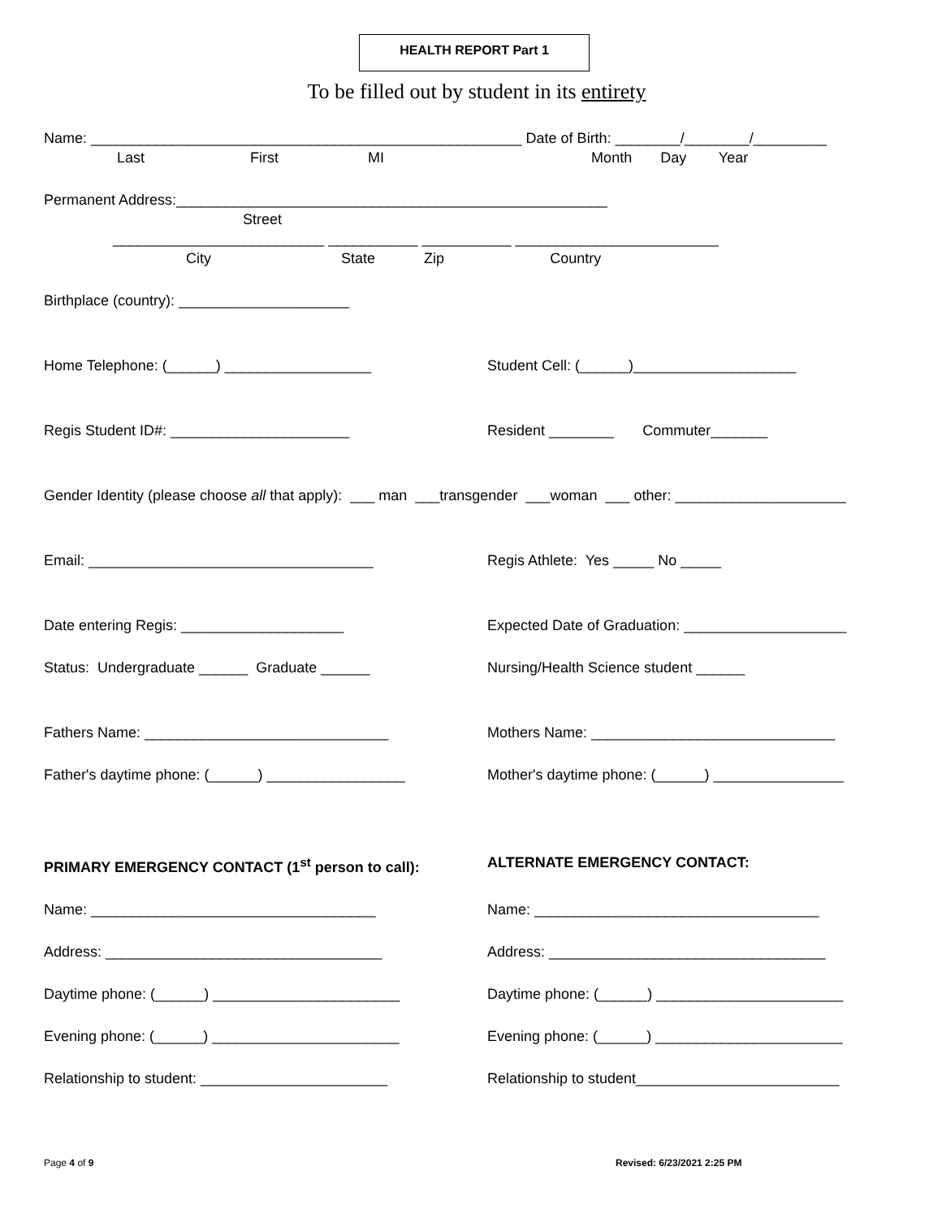HEALTH REPORT Part 1
To be filled out by student in its entirety
Name: _____________________________________________________ Date of Birth: ________/________/_________
Last First MI Month Day Year
Permanent Address:_____________________________________________________
Street
__________________________ ___________ ___________ _________________________
City State Zip Country
Birthplace (country): _____________________
Home Telephone: (______) __________________
Student Cell: (______)____________________
Regis Student ID#: ______________________
Resident ________ Commuter_______
Gender Identity (please choose all that apply): ___ man ___transgender ___woman ___ other: _____________________
Email: ___________________________________
Regis Athlete: Yes _____ No _____
Date entering Regis: ____________________
Expected Date of Graduation: ____________________
Status: Undergraduate ______ Graduate ______
Nursing/Health Science student ______
Fathers Name: ______________________________
Mothers Name: ______________________________
Father's daytime phone: (______) _________________
Mother's daytime phone: (______) ________________
PRIMARY EMERGENCY CONTACT (1<sup>st</sup> person to call):
ALTERNATE EMERGENCY CONTACT:
Name: ___________________________________
Name: ___________________________________
Address: __________________________________
Address: __________________________________
Daytime phone: (______) _______________________
Daytime phone: (______) _______________________
Evening phone: (______) _______________________
Evening phone: (______) _______________________
Relationship to student: _______________________
Relationship to student_________________________
Page 4 of 9 Revised: 6/23/2021 2:25 PM